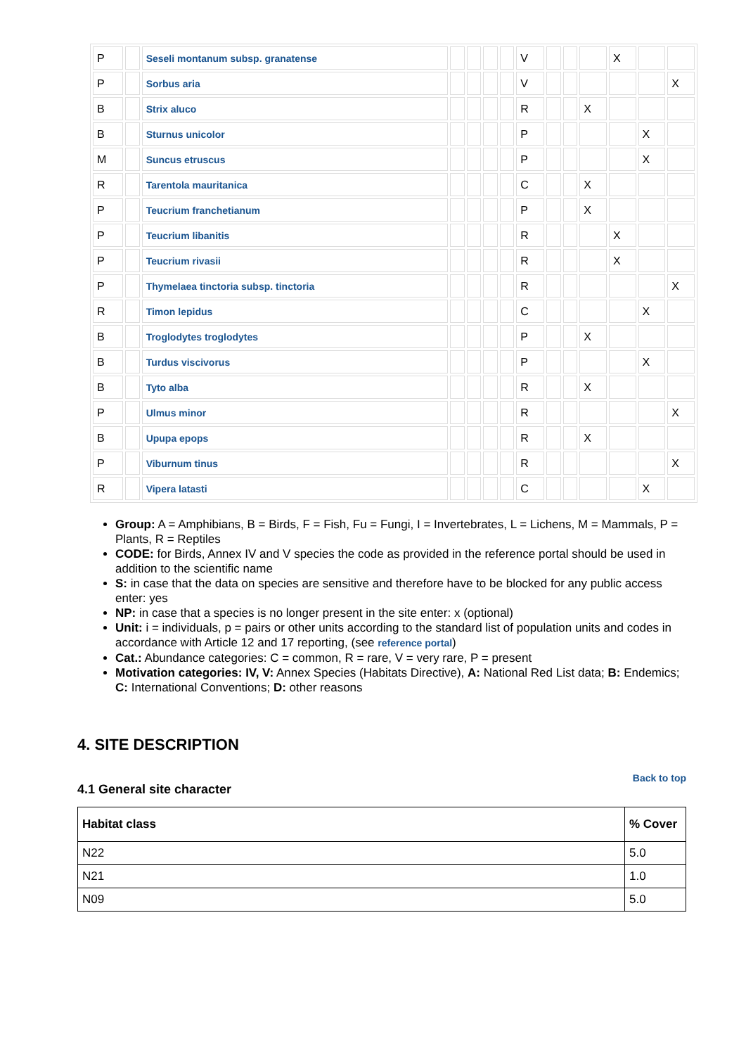| P | | Seseli montanum subsp. granatense | | | | | V | | | | X | | |
| P | | Sorbus aria | | | | | V | | | | | | X |
| B | | Strix aluco | | | | | R | | | X | | | |
| B | | Sturnus unicolor | | | | | P | | | | | X | |
| M | | Suncus etruscus | | | | | P | | | | | X | |
| R | | Tarentola mauritanica | | | | | C | | | X | | | |
| P | | Teucrium franchetianum | | | | | P | | | X | | | |
| P | | Teucrium libanitis | | | | | R | | | | X | | |
| P | | Teucrium rivasii | | | | | R | | | | X | | |
| P | | Thymelaea tinctoria subsp. tinctoria | | | | | R | | | | | | X |
| R | | Timon lepidus | | | | | C | | | | | X | |
| B | | Troglodytes troglodytes | | | | | P | | | X | | | |
| B | | Turdus viscivorus | | | | | P | | | | | X | |
| B | | Tyto alba | | | | | R | | | X | | | |
| P | | Ulmus minor | | | | | R | | | | | | X |
| B | | Upupa epops | | | | | R | | | X | | | |
| P | | Viburnum tinus | | | | | R | | | | | | X |
| R | | Vipera latasti | | | | | C | | | | | X | |
Group: A = Amphibians, B = Birds, F = Fish, Fu = Fungi, I = Invertebrates, L = Lichens, M = Mammals, P = Plants, R = Reptiles
CODE: for Birds, Annex IV and V species the code as provided in the reference portal should be used in addition to the scientific name
S: in case that the data on species are sensitive and therefore have to be blocked for any public access enter: yes
NP: in case that a species is no longer present in the site enter: x (optional)
Unit: i = individuals, p = pairs or other units according to the standard list of population units and codes in accordance with Article 12 and 17 reporting, (see reference portal)
Cat.: Abundance categories: C = common, R = rare, V = very rare, P = present
Motivation categories: IV, V: Annex Species (Habitats Directive), A: National Red List data; B: Endemics; C: International Conventions; D: other reasons
4. SITE DESCRIPTION
4.1 General site character
Back to top
| Habitat class | % Cover |
| --- | --- |
| N22 | 5.0 |
| N21 | 1.0 |
| N09 | 5.0 |